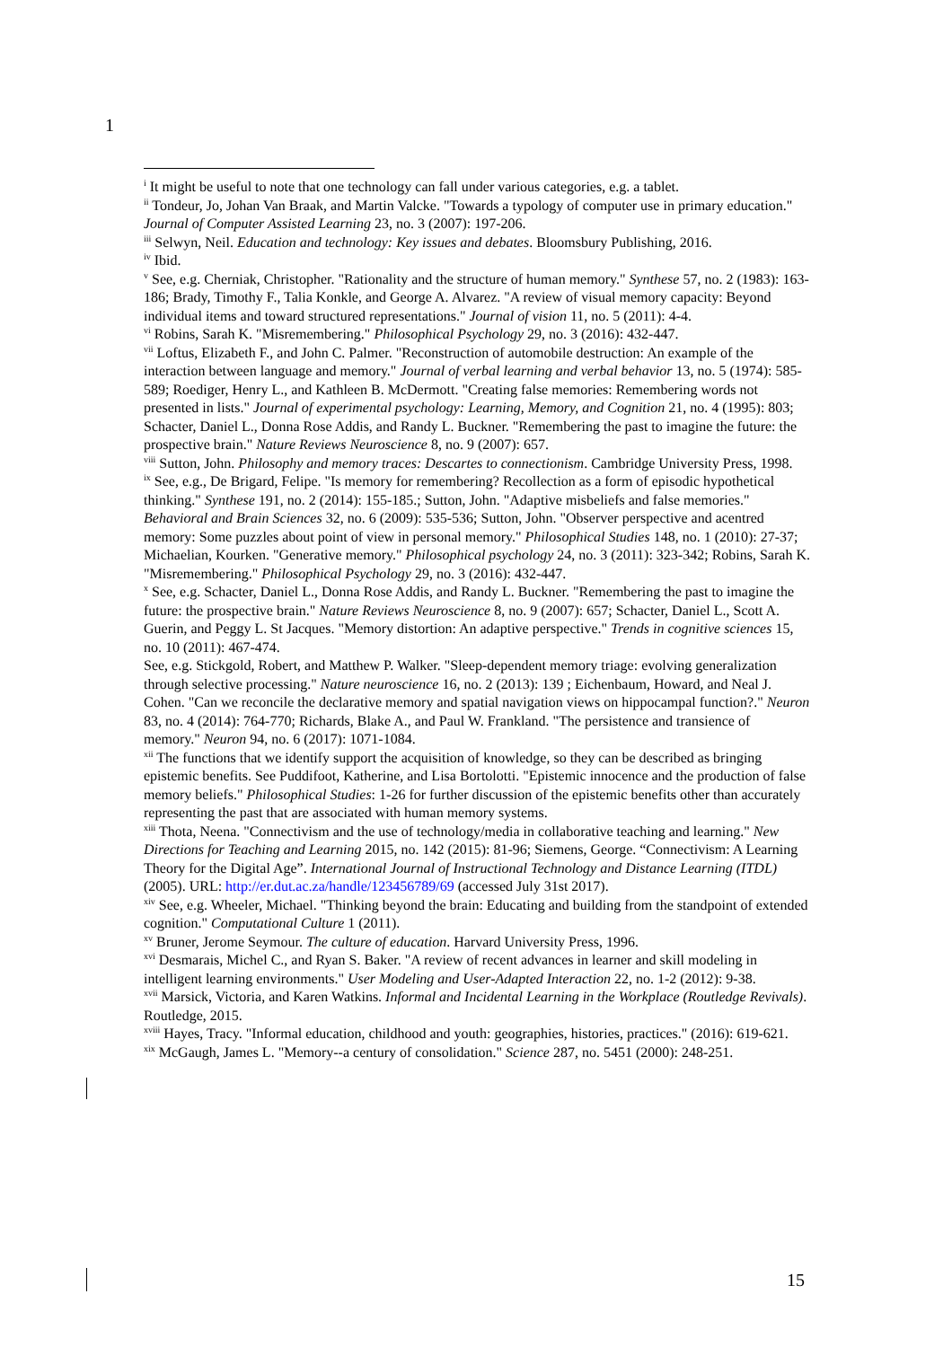1
<sup>i</sup> It might be useful to note that one technology can fall under various categories, e.g. a tablet.
<sup>ii</sup> Tondeur, Jo, Johan Van Braak, and Martin Valcke. "Towards a typology of computer use in primary education." Journal of Computer Assisted Learning 23, no. 3 (2007): 197-206.
<sup>iii</sup> Selwyn, Neil. Education and technology: Key issues and debates. Bloomsbury Publishing, 2016.
<sup>iv</sup> Ibid.
<sup>v</sup> See, e.g. Cherniak, Christopher. "Rationality and the structure of human memory." Synthese 57, no. 2 (1983): 163-186; Brady, Timothy F., Talia Konkle, and George A. Alvarez. "A review of visual memory capacity: Beyond individual items and toward structured representations." Journal of vision 11, no. 5 (2011): 4-4.
<sup>vi</sup> Robins, Sarah K. "Misremembering." Philosophical Psychology 29, no. 3 (2016): 432-447.
<sup>vii</sup> Loftus, Elizabeth F., and John C. Palmer. "Reconstruction of automobile destruction: An example of the interaction between language and memory." Journal of verbal learning and verbal behavior 13, no. 5 (1974): 585-589; Roediger, Henry L., and Kathleen B. McDermott. "Creating false memories: Remembering words not presented in lists." Journal of experimental psychology: Learning, Memory, and Cognition 21, no. 4 (1995): 803; Schacter, Daniel L., Donna Rose Addis, and Randy L. Buckner. "Remembering the past to imagine the future: the prospective brain." Nature Reviews Neuroscience 8, no. 9 (2007): 657.
<sup>viii</sup> Sutton, John. Philosophy and memory traces: Descartes to connectionism. Cambridge University Press, 1998.
<sup>ix</sup> See, e.g., De Brigard, Felipe. "Is memory for remembering? Recollection as a form of episodic hypothetical thinking." Synthese 191, no. 2 (2014): 155-185.; Sutton, John. "Adaptive misbeliefs and false memories." Behavioral and Brain Sciences 32, no. 6 (2009): 535-536; Sutton, John. "Observer perspective and acentred memory: Some puzzles about point of view in personal memory." Philosophical Studies 148, no. 1 (2010): 27-37; Michaelian, Kourken. "Generative memory." Philosophical psychology 24, no. 3 (2011): 323-342; Robins, Sarah K. "Misremembering." Philosophical Psychology 29, no. 3 (2016): 432-447.
<sup>x</sup> See, e.g. Schacter, Daniel L., Donna Rose Addis, and Randy L. Buckner. "Remembering the past to imagine the future: the prospective brain." Nature Reviews Neuroscience 8, no. 9 (2007): 657; Schacter, Daniel L., Scott A. Guerin, and Peggy L. St Jacques. "Memory distortion: An adaptive perspective." Trends in cognitive sciences 15, no. 10 (2011): 467-474.
See, e.g. Stickgold, Robert, and Matthew P. Walker. "Sleep-dependent memory triage: evolving generalization through selective processing." Nature neuroscience 16, no. 2 (2013): 139 ; Eichenbaum, Howard, and Neal J. Cohen. "Can we reconcile the declarative memory and spatial navigation views on hippocampal function?." Neuron 83, no. 4 (2014): 764-770; Richards, Blake A., and Paul W. Frankland. "The persistence and transience of memory." Neuron 94, no. 6 (2017): 1071-1084.
<sup>xii</sup> The functions that we identify support the acquisition of knowledge, so they can be described as bringing epistemic benefits. See Puddifoot, Katherine, and Lisa Bortolotti. "Epistemic innocence and the production of false memory beliefs." Philosophical Studies: 1-26 for further discussion of the epistemic benefits other than accurately representing the past that are associated with human memory systems.
<sup>xiii</sup> Thota, Neena. "Connectivism and the use of technology/media in collaborative teaching and learning." New Directions for Teaching and Learning 2015, no. 142 (2015): 81-96; Siemens, George. “Connectivism: A Learning Theory for the Digital Age”. International Journal of Instructional Technology and Distance Learning (ITDL) (2005). URL: http://er.dut.ac.za/handle/123456789/69 (accessed July 31st 2017).
<sup>xiv</sup> See, e.g. Wheeler, Michael. "Thinking beyond the brain: Educating and building from the standpoint of extended cognition." Computational Culture 1 (2011).
<sup>xv</sup> Bruner, Jerome Seymour. The culture of education. Harvard University Press, 1996.
<sup>xvi</sup> Desmarais, Michel C., and Ryan S. Baker. "A review of recent advances in learner and skill modeling in intelligent learning environments." User Modeling and User-Adapted Interaction 22, no. 1-2 (2012): 9-38.
<sup>xvii</sup> Marsick, Victoria, and Karen Watkins. Informal and Incidental Learning in the Workplace (Routledge Revivals). Routledge, 2015.
<sup>xviii</sup> Hayes, Tracy. "Informal education, childhood and youth: geographies, histories, practices." (2016): 619-621.
<sup>xix</sup> McGaugh, James L. "Memory--a century of consolidation." Science 287, no. 5451 (2000): 248-251.
15